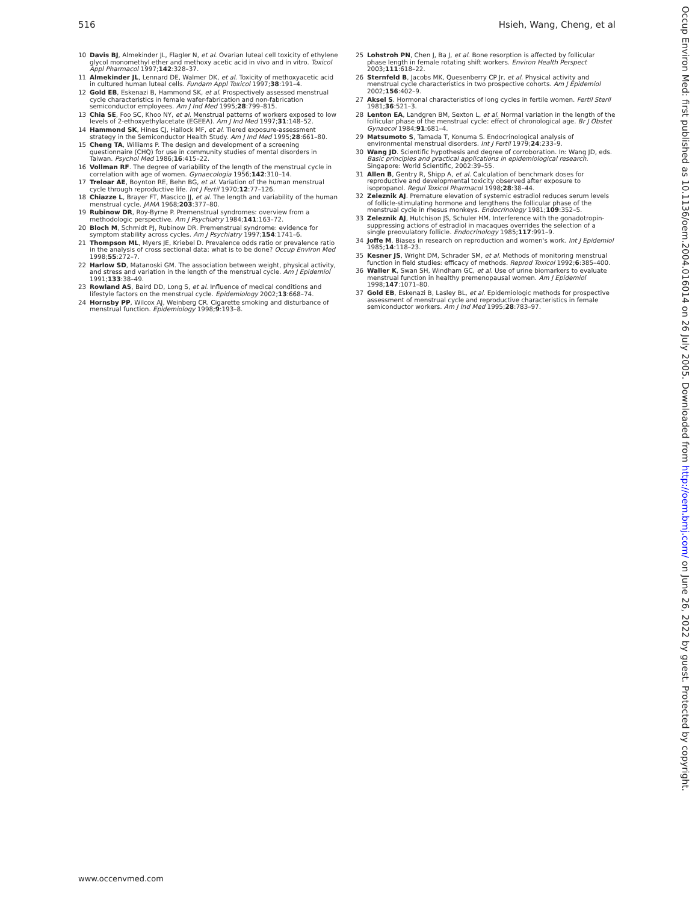516 Hsieh, Wang, Cheng, et al
10 Davis BJ, Almekinder JL, Flagler N, et al. Ovarian luteal cell toxicity of ethylene glycol monomethyl ether and methoxy acetic acid in vivo and in vitro. Toxicol Appl Pharmacol 1997;142:328–37.
11 Almekinder JL, Lennard DE, Walmer DK, et al. Toxicity of methoxyacetic acid in cultured human luteal cells. Fundam Appl Toxicol 1997;38:191–4.
12 Gold EB, Eskenazi B, Hammond SK, et al. Prospectively assessed menstrual cycle characteristics in female wafer-fabrication and non-fabrication semiconductor employees. Am J Ind Med 1995;28:799–815.
13 Chia SE, Foo SC, Khoo NY, et al. Menstrual patterns of workers exposed to low levels of 2-ethoxyethylacetate (EGEEA). Am J Ind Med 1997;31:148–52.
14 Hammond SK, Hines CJ, Hallock MF, et al. Tiered exposure-assessment strategy in the Semiconductor Health Study. Am J Ind Med 1995;28:661–80.
15 Cheng TA, Williams P. The design and development of a screening questionnaire (CHQ) for use in community studies of mental disorders in Taiwan. Psychol Med 1986;16:415–22.
16 Vollman RF. The degree of variability of the length of the menstrual cycle in correlation with age of women. Gynaecologia 1956;142:310–14.
17 Treloar AE, Boynton RE, Behn BG, et al. Variation of the human menstrual cycle through reproductive life. Int J Fertil 1970;12:77–126.
18 Chiazze L, Brayer FT, Mascico JJ, et al. The length and variability of the human menstrual cycle. JAMA 1968;203:377–80.
19 Rubinow DR, Roy-Byrne P. Premenstrual syndromes: overview from a methodologic perspective. Am J Psychiatry 1984;141:163–72.
20 Bloch M, Schmidt PJ, Rubinow DR. Premenstrual syndrome: evidence for symptom stability across cycles. Am J Psychiatry 1997;154:1741–6.
21 Thompson ML, Myers JE, Kriebel D. Prevalence odds ratio or prevalence ratio in the analysis of cross sectional data: what is to be done? Occup Environ Med 1998;55:272–7.
22 Harlow SD, Matanoski GM. The association between weight, physical activity, and stress and variation in the length of the menstrual cycle. Am J Epidemiol 1991;133:38–49.
23 Rowland AS, Baird DD, Long S, et al. Influence of medical conditions and lifestyle factors on the menstrual cycle. Epidemiology 2002;13:668–74.
24 Hornsby PP, Wilcox AJ, Weinberg CR. Cigarette smoking and disturbance of menstrual function. Epidemiology 1998;9:193–8.
25 Lohstroh PN, Chen J, Ba J, et al. Bone resorption is affected by follicular phase length in female rotating shift workers. Environ Health Perspect 2003;111:618–22.
26 Sternfeld B, Jacobs MK, Quesenberry CP Jr, et al. Physical activity and menstrual cycle characteristics in two prospective cohorts. Am J Epidemiol 2002;156:402–9.
27 Aksel S. Hormonal characteristics of long cycles in fertile women. Fertil Steril 1981;36:521–3.
28 Lenton EA, Landgren BM, Sexton L, et al. Normal variation in the length of the follicular phase of the menstrual cycle: effect of chronological age. Br J Obstet Gynaecol 1984;91:681–4.
29 Matsumoto S, Tamada T, Konuma S. Endocrinological analysis of environmental menstrual disorders. Int J Fertil 1979;24:233–9.
30 Wang JD. Scientific hypothesis and degree of corroboration. In: Wang JD, eds. Basic principles and practical applications in epidemiological research. Singapore: World Scientific, 2002:39–55.
31 Allen B, Gentry R, Shipp A, et al. Calculation of benchmark doses for reproductive and developmental toxicity observed after exposure to isopropanol. Regul Toxicol Pharmacol 1998;28:38–44.
32 Zeleznik AJ. Premature elevation of systemic estradiol reduces serum levels of follicle-stimulating hormone and lengthens the follicular phase of the menstrual cycle in rhesus monkeys. Endocrinology 1981;109:352–5.
33 Zeleznik AJ, Hutchison JS, Schuler HM. Interference with the gonadotropin-suppressing actions of estradiol in macaques overrides the selection of a single preovulatory follicle. Endocrinology 1985;117:991–9.
34 Joffe M. Biases in research on reproduction and women's work. Int J Epidemiol 1985;14:118–23.
35 Kesner JS, Wright DM, Schrader SM, et al. Methods of monitoring menstrual function in field studies: efficacy of methods. Reprod Toxicol 1992;6:385–400.
36 Waller K, Swan SH, Windham GC, et al. Use of urine biomarkers to evaluate menstrual function in healthy premenopausal women. Am J Epidemiol 1998;147:1071–80.
37 Gold EB, Eskenazi B, Lasley BL, et al. Epidemiologic methods for prospective assessment of menstrual cycle and reproductive characteristics in female semiconductor workers. Am J Ind Med 1995;28:783–97.
www.occenvmed.com
Occup Environ Med: first published as 10.1136/oem.2004.016014 on 26 July 2005. Downloaded from http://oem.bmj.com/ on June 26, 2022 by guest. Protected by copyright.